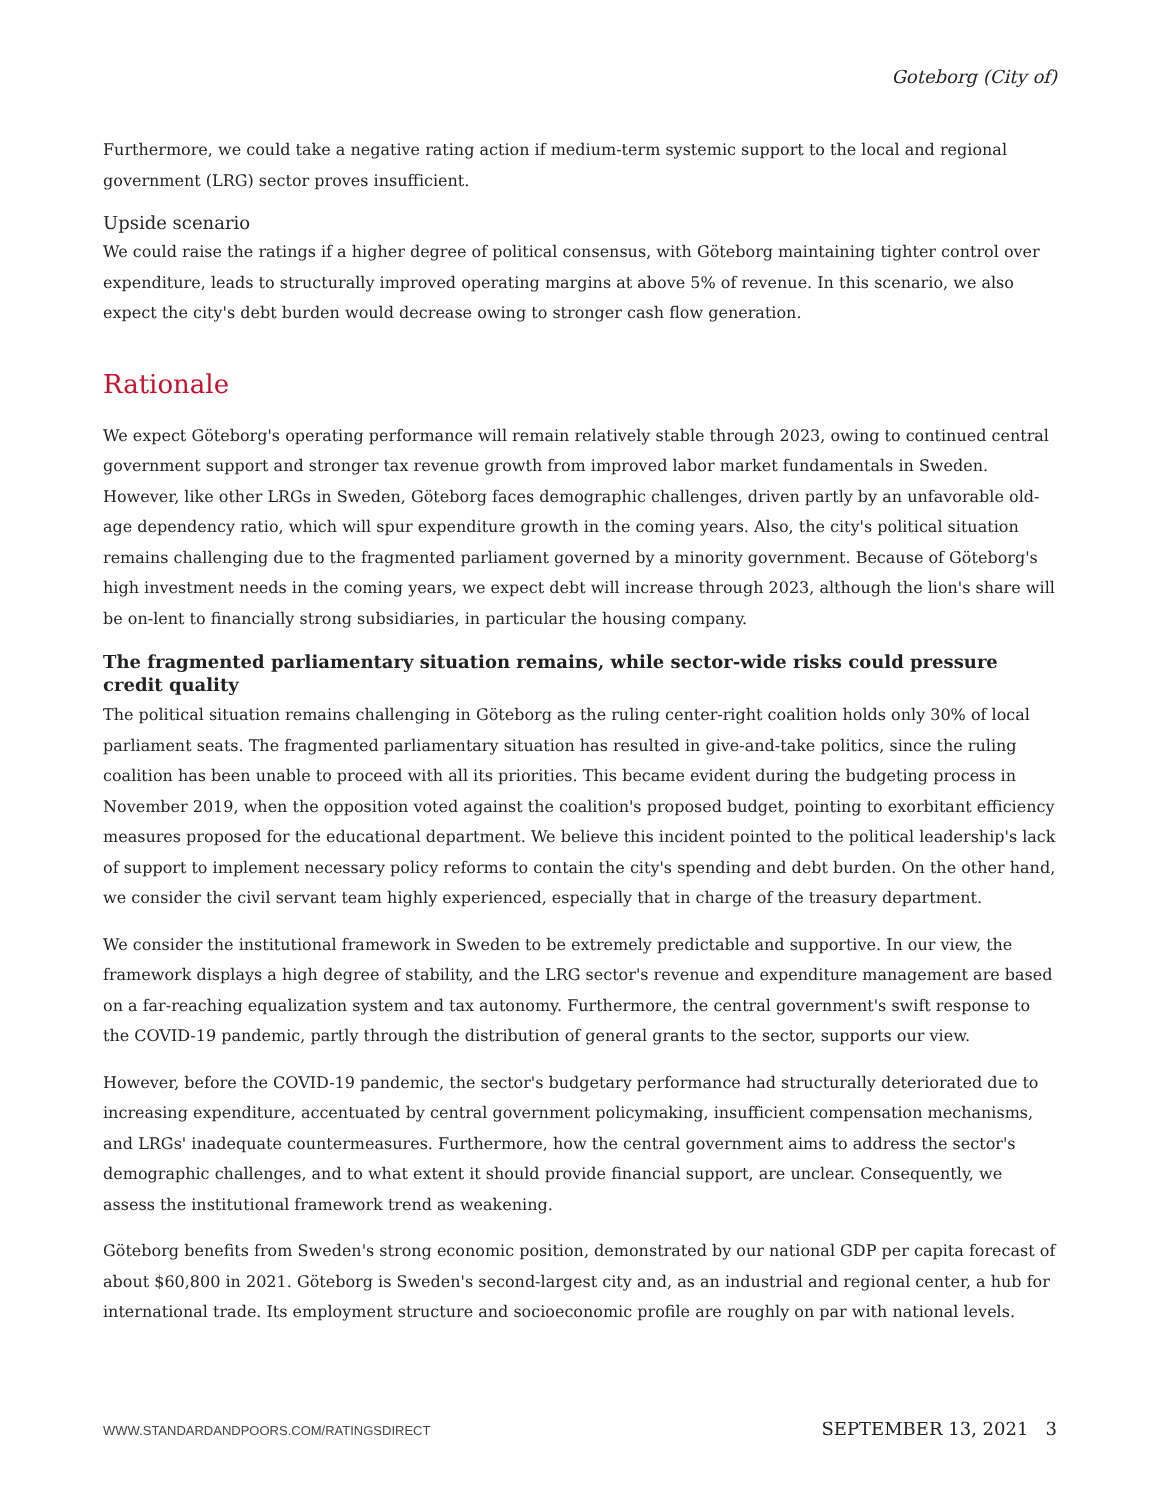Goteborg (City of)
Furthermore, we could take a negative rating action if medium-term systemic support to the local and regional government (LRG) sector proves insufficient.
Upside scenario
We could raise the ratings if a higher degree of political consensus, with Göteborg maintaining tighter control over expenditure, leads to structurally improved operating margins at above 5% of revenue. In this scenario, we also expect the city's debt burden would decrease owing to stronger cash flow generation.
Rationale
We expect Göteborg's operating performance will remain relatively stable through 2023, owing to continued central government support and stronger tax revenue growth from improved labor market fundamentals in Sweden. However, like other LRGs in Sweden, Göteborg faces demographic challenges, driven partly by an unfavorable old-age dependency ratio, which will spur expenditure growth in the coming years. Also, the city's political situation remains challenging due to the fragmented parliament governed by a minority government. Because of Göteborg's high investment needs in the coming years, we expect debt will increase through 2023, although the lion's share will be on-lent to financially strong subsidiaries, in particular the housing company.
The fragmented parliamentary situation remains, while sector-wide risks could pressure credit quality
The political situation remains challenging in Göteborg as the ruling center-right coalition holds only 30% of local parliament seats. The fragmented parliamentary situation has resulted in give-and-take politics, since the ruling coalition has been unable to proceed with all its priorities. This became evident during the budgeting process in November 2019, when the opposition voted against the coalition's proposed budget, pointing to exorbitant efficiency measures proposed for the educational department. We believe this incident pointed to the political leadership's lack of support to implement necessary policy reforms to contain the city's spending and debt burden. On the other hand, we consider the civil servant team highly experienced, especially that in charge of the treasury department.
We consider the institutional framework in Sweden to be extremely predictable and supportive. In our view, the framework displays a high degree of stability, and the LRG sector's revenue and expenditure management are based on a far-reaching equalization system and tax autonomy. Furthermore, the central government's swift response to the COVID-19 pandemic, partly through the distribution of general grants to the sector, supports our view.
However, before the COVID-19 pandemic, the sector's budgetary performance had structurally deteriorated due to increasing expenditure, accentuated by central government policymaking, insufficient compensation mechanisms, and LRGs' inadequate countermeasures. Furthermore, how the central government aims to address the sector's demographic challenges, and to what extent it should provide financial support, are unclear. Consequently, we assess the institutional framework trend as weakening.
Göteborg benefits from Sweden's strong economic position, demonstrated by our national GDP per capita forecast of about $60,800 in 2021. Göteborg is Sweden's second-largest city and, as an industrial and regional center, a hub for international trade. Its employment structure and socioeconomic profile are roughly on par with national levels.
WWW.STANDARDANDPOORS.COM/RATINGSDIRECT SEPTEMBER 13, 2021 3